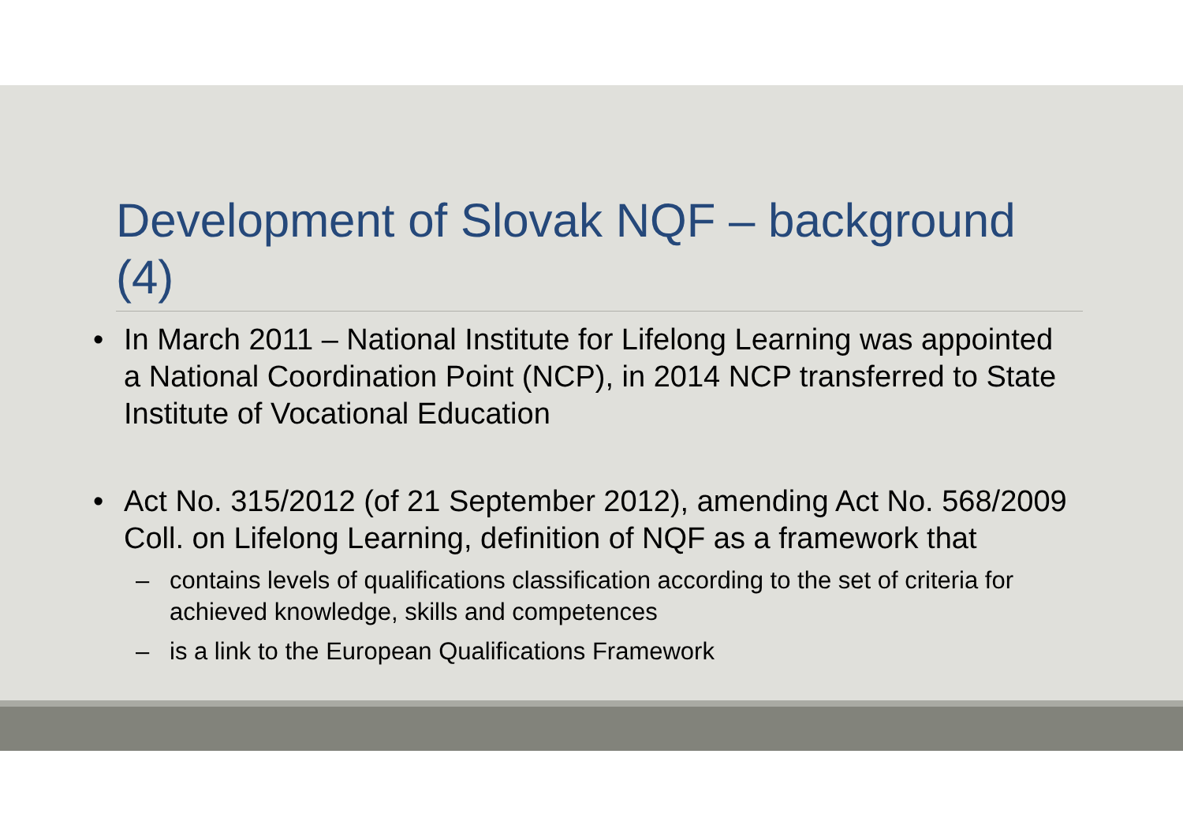Development of Slovak NQF – background (4)
• In March 2011 – National Institute for Lifelong Learning was appointed a National Coordination Point (NCP), in 2014 NCP transferred to State Institute of Vocational Education
• Act No. 315/2012 (of 21 September 2012), amending Act No. 568/2009 Coll. on Lifelong Learning, definition of NQF as a framework that
– contains levels of qualifications classification according to the set of criteria for achieved knowledge, skills and competences
– is a link to the European Qualifications Framework